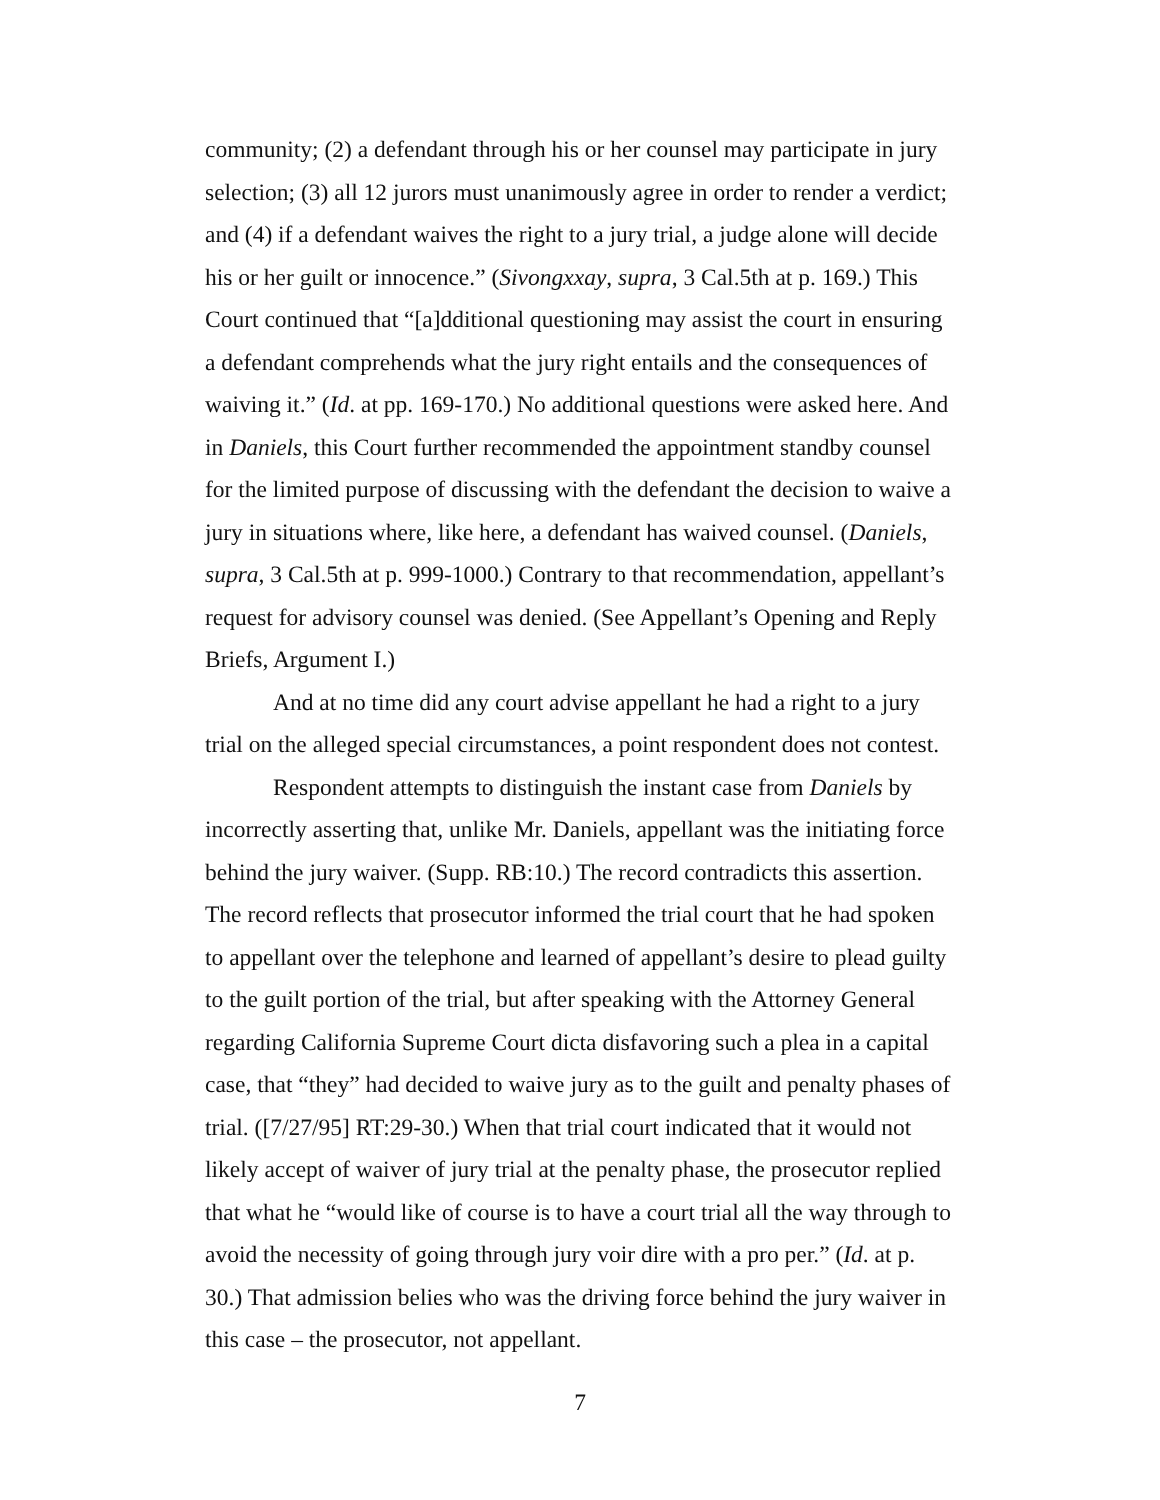community; (2) a defendant through his or her counsel may participate in jury selection; (3) all 12 jurors must unanimously agree in order to render a verdict; and (4) if a defendant waives the right to a jury trial, a judge alone will decide his or her guilt or innocence.” (Sivongxxay, supra, 3 Cal.5th at p. 169.) This Court continued that “[a]dditional questioning may assist the court in ensuring a defendant comprehends what the jury right entails and the consequences of waiving it.” (Id. at pp. 169-170.) No additional questions were asked here. And in Daniels, this Court further recommended the appointment standby counsel for the limited purpose of discussing with the defendant the decision to waive a jury in situations where, like here, a defendant has waived counsel. (Daniels, supra, 3 Cal.5th at p. 999-1000.) Contrary to that recommendation, appellant’s request for advisory counsel was denied. (See Appellant’s Opening and Reply Briefs, Argument I.)
And at no time did any court advise appellant he had a right to a jury trial on the alleged special circumstances, a point respondent does not contest.
Respondent attempts to distinguish the instant case from Daniels by incorrectly asserting that, unlike Mr. Daniels, appellant was the initiating force behind the jury waiver. (Supp. RB:10.) The record contradicts this assertion. The record reflects that prosecutor informed the trial court that he had spoken to appellant over the telephone and learned of appellant’s desire to plead guilty to the guilt portion of the trial, but after speaking with the Attorney General regarding California Supreme Court dicta disfavoring such a plea in a capital case, that “they” had decided to waive jury as to the guilt and penalty phases of trial. ([7/27/95] RT:29-30.) When that trial court indicated that it would not likely accept of waiver of jury trial at the penalty phase, the prosecutor replied that what he “would like of course is to have a court trial all the way through to avoid the necessity of going through jury voir dire with a pro per.” (Id. at p. 30.) That admission belies who was the driving force behind the jury waiver in this case – the prosecutor, not appellant.
7